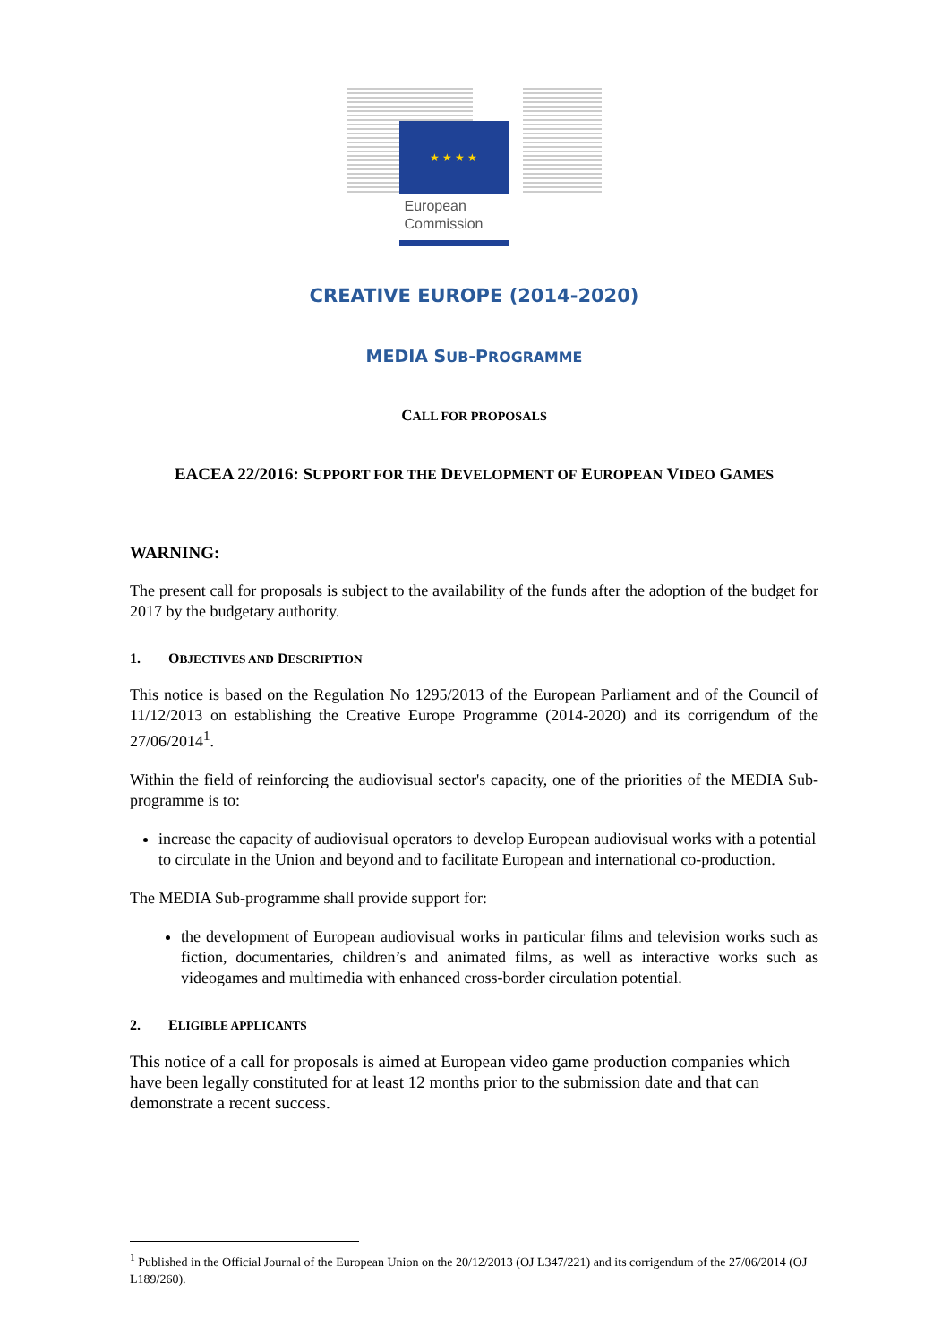★ ★ ★ ★
European
Commission
CREATIVE EUROPE (2014-2020)
MEDIA SUB-PROGRAMME
CALL FOR PROPOSALS
EACEA 22/2016: SUPPORT FOR THE DEVELOPMENT OF EUROPEAN VIDEO GAMES
WARNING:
The present call for proposals is subject to the availability of the funds after the adoption of the budget for 2017 by the budgetary authority.
1. OBJECTIVES AND DESCRIPTION
This notice is based on the Regulation No 1295/2013 of the European Parliament and of the Council of 11/12/2013 on establishing the Creative Europe Programme (2014-2020) and its corrigendum of the 27/06/2014<sup>1</sup>.
Within the field of reinforcing the audiovisual sector's capacity, one of the priorities of the MEDIA Sub-programme is to:
increase the capacity of audiovisual operators to develop European audiovisual works with a potential to circulate in the Union and beyond and to facilitate European and international co-production.
The MEDIA Sub-programme shall provide support for:
the development of European audiovisual works in particular films and television works such as fiction, documentaries, children’s and animated films, as well as interactive works such as videogames and multimedia with enhanced cross-border circulation potential.
2. ELIGIBLE APPLICANTS
This notice of a call for proposals is aimed at European video game production companies which have been legally constituted for at least 12 months prior to the submission date and that can demonstrate a recent success.
<sup>1</sup> Published in the Official Journal of the European Union on the 20/12/2013 (OJ L347/221) and its corrigendum of the 27/06/2014 (OJ L189/260).